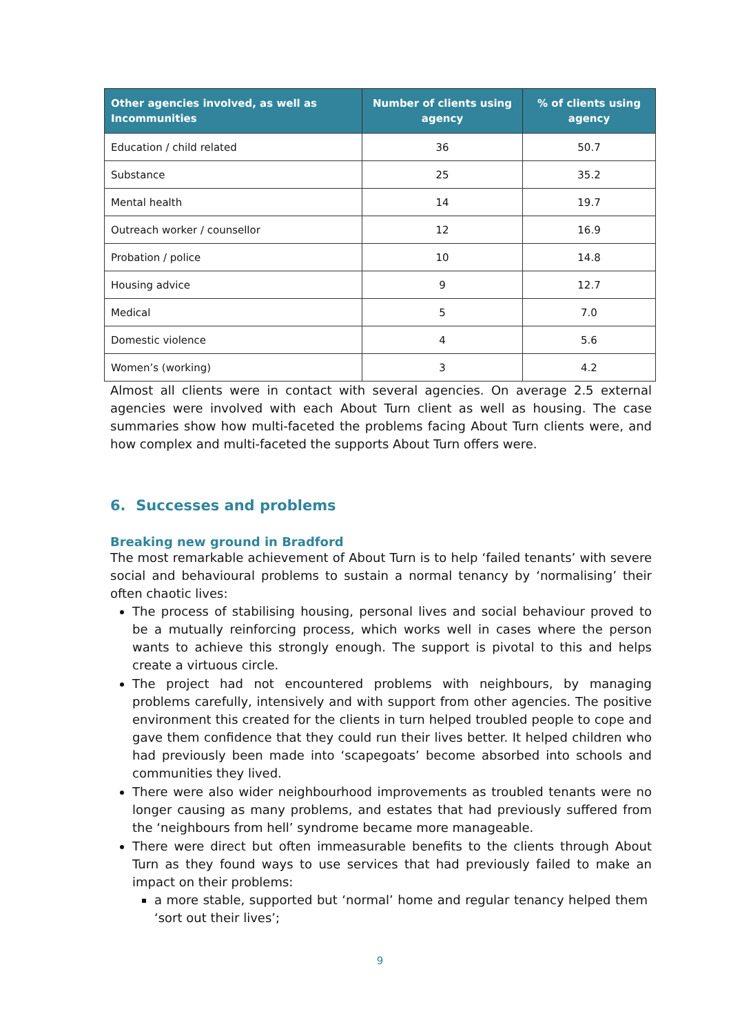| Other agencies involved, as well as Incommunities | Number of clients using agency | % of clients using agency |
| --- | --- | --- |
| Education / child related | 36 | 50.7 |
| Substance | 25 | 35.2 |
| Mental health | 14 | 19.7 |
| Outreach worker / counsellor | 12 | 16.9 |
| Probation / police | 10 | 14.8 |
| Housing advice | 9 | 12.7 |
| Medical | 5 | 7.0 |
| Domestic violence | 4 | 5.6 |
| Women’s (working) | 3 | 4.2 |
Almost all clients were in contact with several agencies. On average 2.5 external agencies were involved with each About Turn client as well as housing. The case summaries show how multi-faceted the problems facing About Turn clients were, and how complex and multi-faceted the supports About Turn offers were.
6. Successes and problems
Breaking new ground in Bradford
The most remarkable achievement of About Turn is to help ‘failed tenants’ with severe social and behavioural problems to sustain a normal tenancy by ‘normalising’ their often chaotic lives:
The process of stabilising housing, personal lives and social behaviour proved to be a mutually reinforcing process, which works well in cases where the person wants to achieve this strongly enough. The support is pivotal to this and helps create a virtuous circle.
The project had not encountered problems with neighbours, by managing problems carefully, intensively and with support from other agencies. The positive environment this created for the clients in turn helped troubled people to cope and gave them confidence that they could run their lives better. It helped children who had previously been made into ‘scapegoats’ become absorbed into schools and communities they lived.
There were also wider neighbourhood improvements as troubled tenants were no longer causing as many problems, and estates that had previously suffered from the ‘neighbours from hell’ syndrome became more manageable.
There were direct but often immeasurable benefits to the clients through About Turn as they found ways to use services that had previously failed to make an impact on their problems:
a more stable, supported but ‘normal’ home and regular tenancy helped them ‘sort out their lives’;
9